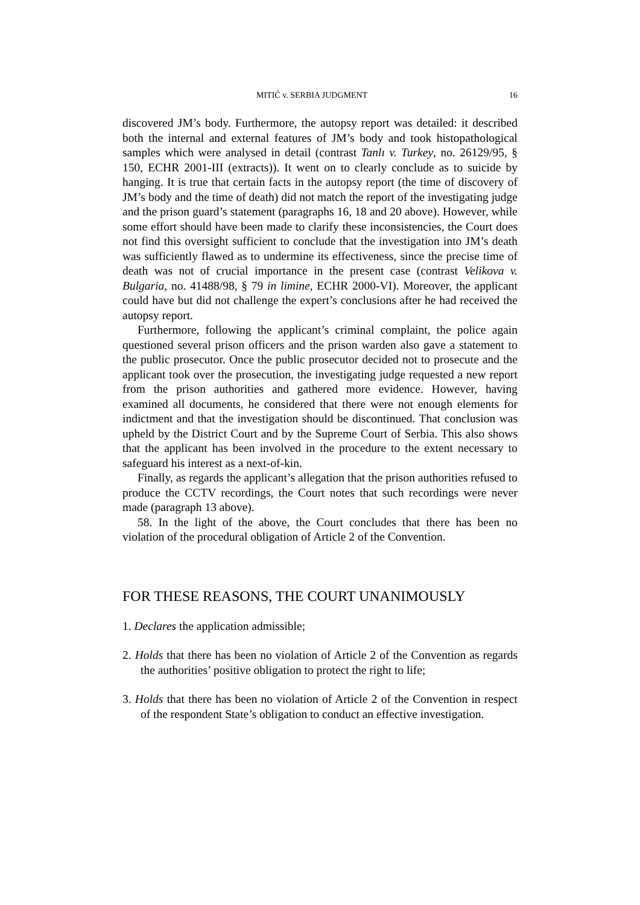MITIĆ v. SERBIA JUDGMENT 16
discovered JM’s body. Furthermore, the autopsy report was detailed: it described both the internal and external features of JM’s body and took histopathological samples which were analysed in detail (contrast Tanlı v. Turkey, no. 26129/95, § 150, ECHR 2001-III (extracts)). It went on to clearly conclude as to suicide by hanging. It is true that certain facts in the autopsy report (the time of discovery of JM’s body and the time of death) did not match the report of the investigating judge and the prison guard’s statement (paragraphs 16, 18 and 20 above). However, while some effort should have been made to clarify these inconsistencies, the Court does not find this oversight sufficient to conclude that the investigation into JM’s death was sufficiently flawed as to undermine its effectiveness, since the precise time of death was not of crucial importance in the present case (contrast Velikova v. Bulgaria, no. 41488/98, § 79 in limine, ECHR 2000-VI). Moreover, the applicant could have but did not challenge the expert’s conclusions after he had received the autopsy report.
Furthermore, following the applicant’s criminal complaint, the police again questioned several prison officers and the prison warden also gave a statement to the public prosecutor. Once the public prosecutor decided not to prosecute and the applicant took over the prosecution, the investigating judge requested a new report from the prison authorities and gathered more evidence. However, having examined all documents, he considered that there were not enough elements for indictment and that the investigation should be discontinued. That conclusion was upheld by the District Court and by the Supreme Court of Serbia. This also shows that the applicant has been involved in the procedure to the extent necessary to safeguard his interest as a next-of-kin.
Finally, as regards the applicant’s allegation that the prison authorities refused to produce the CCTV recordings, the Court notes that such recordings were never made (paragraph 13 above).
58. In the light of the above, the Court concludes that there has been no violation of the procedural obligation of Article 2 of the Convention.
FOR THESE REASONS, THE COURT UNANIMOUSLY
1. Declares the application admissible;
2. Holds that there has been no violation of Article 2 of the Convention as regards the authorities’ positive obligation to protect the right to life;
3. Holds that there has been no violation of Article 2 of the Convention in respect of the respondent State’s obligation to conduct an effective investigation.